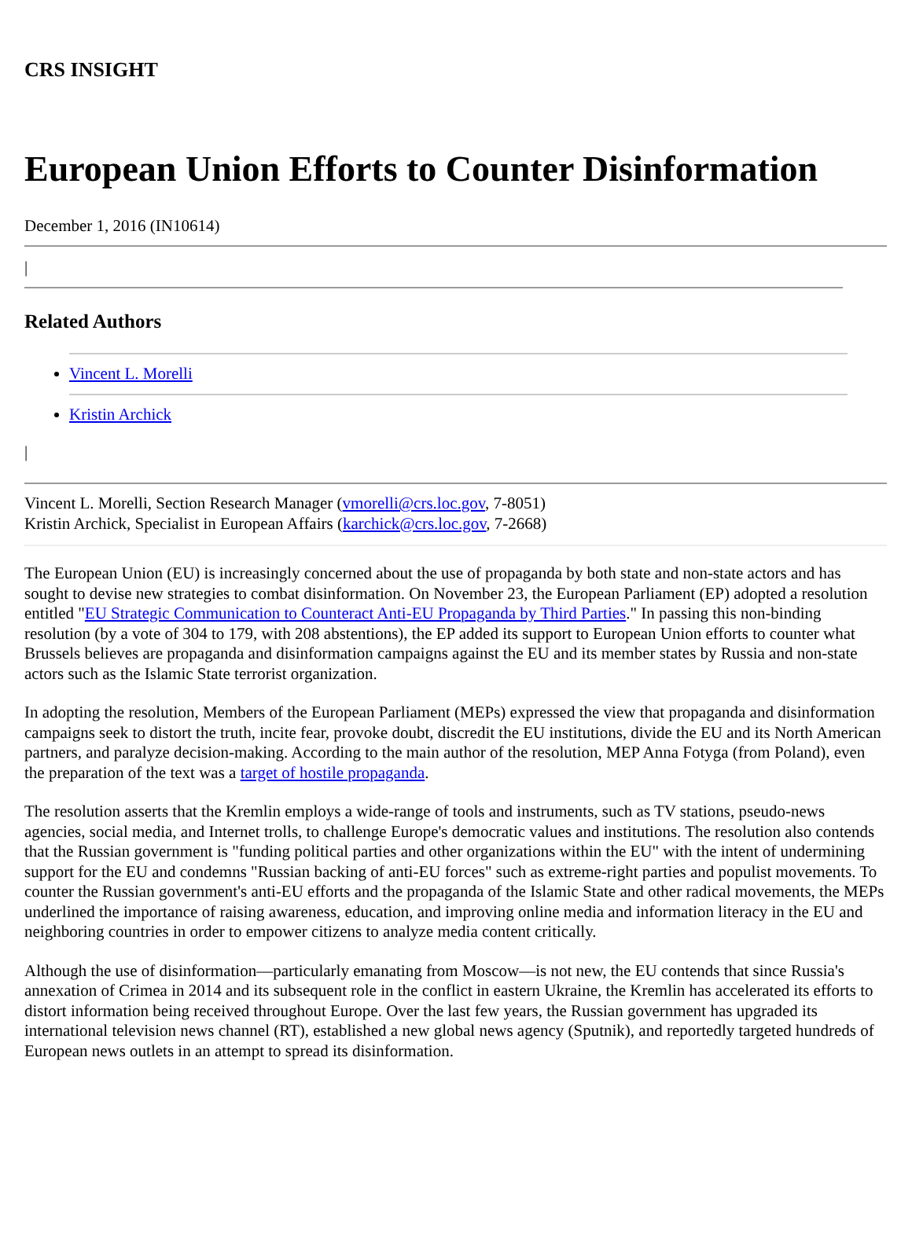CRS INSIGHT
European Union Efforts to Counter Disinformation
December 1, 2016 (IN10614)
|
Related Authors
Vincent L. Morelli
Kristin Archick
|
Vincent L. Morelli, Section Research Manager (vmorelli@crs.loc.gov, 7-8051)
Kristin Archick, Specialist in European Affairs (karchick@crs.loc.gov, 7-2668)
The European Union (EU) is increasingly concerned about the use of propaganda by both state and non-state actors and has sought to devise new strategies to combat disinformation. On November 23, the European Parliament (EP) adopted a resolution entitled "EU Strategic Communication to Counteract Anti-EU Propaganda by Third Parties." In passing this non-binding resolution (by a vote of 304 to 179, with 208 abstentions), the EP added its support to European Union efforts to counter what Brussels believes are propaganda and disinformation campaigns against the EU and its member states by Russia and non-state actors such as the Islamic State terrorist organization.
In adopting the resolution, Members of the European Parliament (MEPs) expressed the view that propaganda and disinformation campaigns seek to distort the truth, incite fear, provoke doubt, discredit the EU institutions, divide the EU and its North American partners, and paralyze decision-making. According to the main author of the resolution, MEP Anna Fotyga (from Poland), even the preparation of the text was a target of hostile propaganda.
The resolution asserts that the Kremlin employs a wide-range of tools and instruments, such as TV stations, pseudo-news agencies, social media, and Internet trolls, to challenge Europe's democratic values and institutions. The resolution also contends that the Russian government is "funding political parties and other organizations within the EU" with the intent of undermining support for the EU and condemns "Russian backing of anti-EU forces" such as extreme-right parties and populist movements. To counter the Russian government's anti-EU efforts and the propaganda of the Islamic State and other radical movements, the MEPs underlined the importance of raising awareness, education, and improving online media and information literacy in the EU and neighboring countries in order to empower citizens to analyze media content critically.
Although the use of disinformation—particularly emanating from Moscow—is not new, the EU contends that since Russia's annexation of Crimea in 2014 and its subsequent role in the conflict in eastern Ukraine, the Kremlin has accelerated its efforts to distort information being received throughout Europe. Over the last few years, the Russian government has upgraded its international television news channel (RT), established a new global news agency (Sputnik), and reportedly targeted hundreds of European news outlets in an attempt to spread its disinformation.